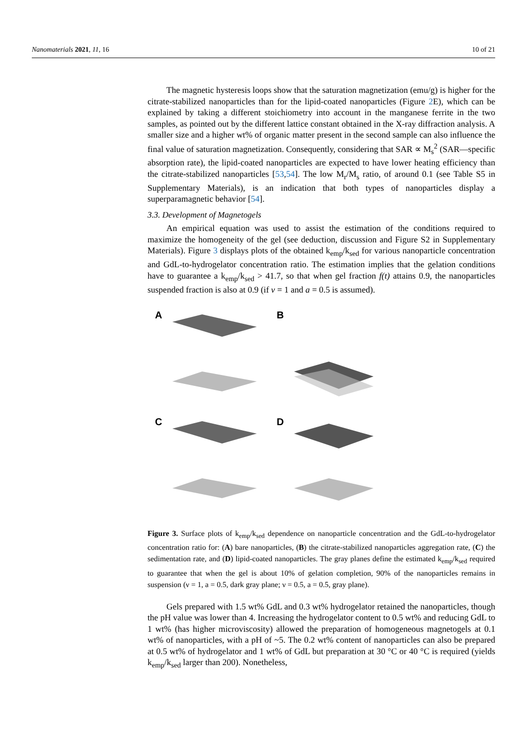Nanomaterials 2021, 11, 16 10 of 21
The magnetic hysteresis loops show that the saturation magnetization (emu/g) is higher for the citrate-stabilized nanoparticles than for the lipid-coated nanoparticles (Figure 2 E), which can be explained by taking a different stoichiometry into account in the manganese ferrite in the two samples, as pointed out by the different lattice constant obtained in the X-ray diffraction analysis. A smaller size and a higher wt% of organic matter present in the second sample can also influence the final value of saturation magnetization. Consequently, considering that SAR ∝ M<sub>s</sub><sup>2</sup> (SAR—specific absorption rate), the lipid-coated nanoparticles are expected to have lower heating efficiency than the citrate-stabilized nanoparticles [53,54]. The low M<sub>r</sub>/M<sub>s</sub> ratio, of around 0.1 (see Table S5 in Supplementary Materials), is an indication that both types of nanoparticles display a superparamagnetic behavior [54].
3.3. Development of Magnetogels
An empirical equation was used to assist the estimation of the conditions required to maximize the homogeneity of the gel (see deduction, discussion and Figure S2 in Supplementary Materials). Figure 3 displays plots of the obtained k<sub>emp</sub>/k<sub>sed</sub> for various nanoparticle concentration and GdL-to-hydrogelator concentration ratio. The estimation implies that the gelation conditions have to guarantee a k<sub>emp</sub>/k<sub>sed</sub> > 41.7, so that when gel fraction f(t) attains 0.9, the nanoparticles suspended fraction is also at 0.9 (if v = 1 and a = 0.5 is assumed).
A
B
C
D
Figure 3. Surface plots of k<sub>emp</sub>/k<sub>sed</sub> dependence on nanoparticle concentration and the GdL-to-hydrogelator concentration ratio for: (A) bare nanoparticles, (B) the citrate-stabilized nanoparticles aggregation rate, (C) the sedimentation rate, and (D) lipid-coated nanoparticles. The gray planes define the estimated k<sub>emp</sub>/k<sub>sed</sub> required to guarantee that when the gel is about 10% of gelation completion, 90% of the nanoparticles remains in suspension (ν = 1, a = 0.5, dark gray plane; ν = 0.5, a = 0.5, gray plane).
Gels prepared with 1.5 wt% GdL and 0.3 wt% hydrogelator retained the nanoparticles, though the pH value was lower than 4. Increasing the hydrogelator content to 0.5 wt% and reducing GdL to 1 wt% (has higher microviscosity) allowed the preparation of homogeneous magnetogels at 0.1 wt% of nanoparticles, with a pH of ~5. The 0.2 wt% content of nanoparticles can also be prepared at 0.5 wt% of hydrogelator and 1 wt% of GdL but preparation at 30 °C or 40 °C is required (yields k<sub>emp</sub>/k<sub>sed</sub> larger than 200). Nonetheless,